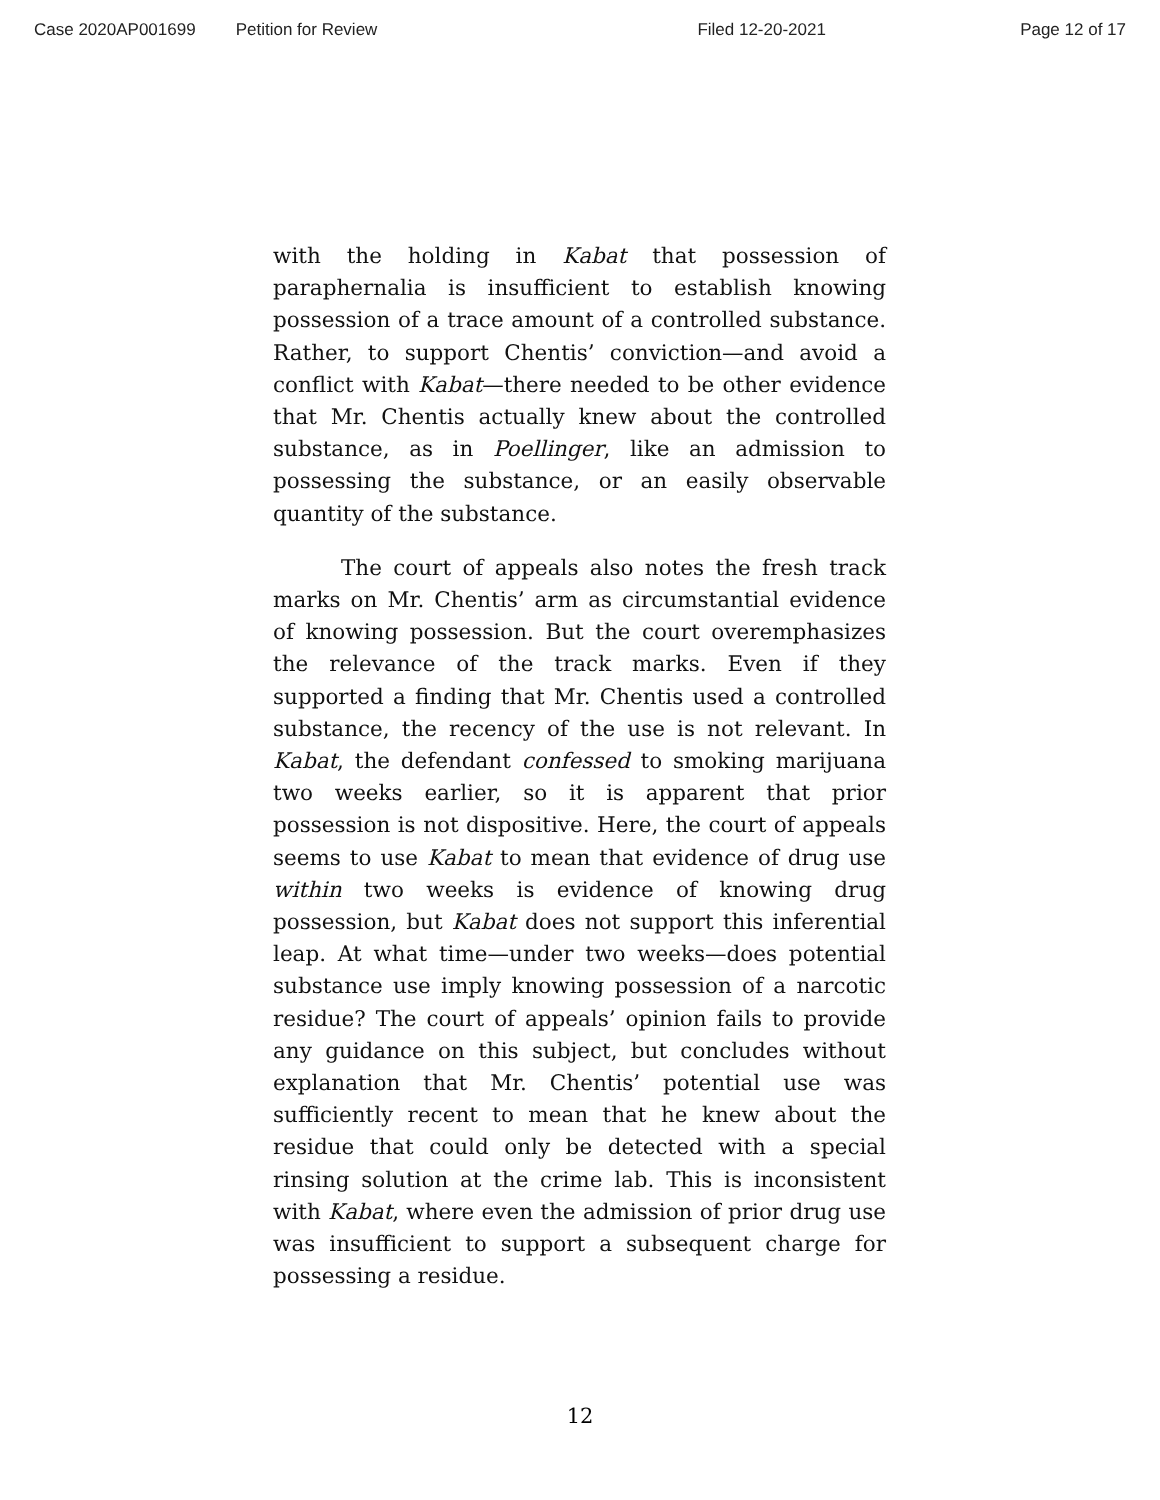Case 2020AP001699 Petition for Review Filed 12-20-2021 Page 12 of 17
with the holding in Kabat that possession of paraphernalia is insufficient to establish knowing possession of a trace amount of a controlled substance. Rather, to support Chentis’ conviction—and avoid a conflict with Kabat—there needed to be other evidence that Mr. Chentis actually knew about the controlled substance, as in Poellinger, like an admission to possessing the substance, or an easily observable quantity of the substance.
The court of appeals also notes the fresh track marks on Mr. Chentis’ arm as circumstantial evidence of knowing possession. But the court overemphasizes the relevance of the track marks. Even if they supported a finding that Mr. Chentis used a controlled substance, the recency of the use is not relevant. In Kabat, the defendant confessed to smoking marijuana two weeks earlier, so it is apparent that prior possession is not dispositive. Here, the court of appeals seems to use Kabat to mean that evidence of drug use within two weeks is evidence of knowing drug possession, but Kabat does not support this inferential leap. At what time—under two weeks—does potential substance use imply knowing possession of a narcotic residue? The court of appeals’ opinion fails to provide any guidance on this subject, but concludes without explanation that Mr. Chentis’ potential use was sufficiently recent to mean that he knew about the residue that could only be detected with a special rinsing solution at the crime lab. This is inconsistent with Kabat, where even the admission of prior drug use was insufficient to support a subsequent charge for possessing a residue.
12